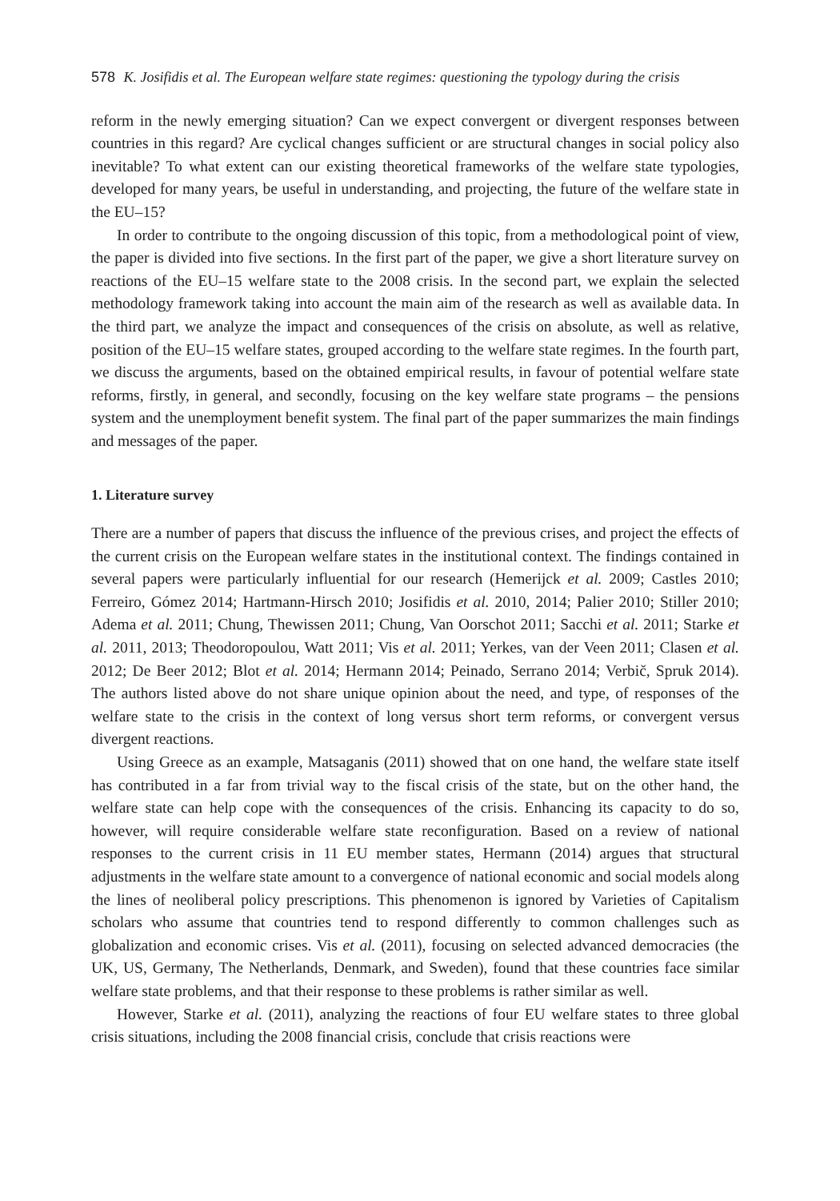578 K. Josifidis et al. The European welfare state regimes: questioning the typology during the crisis
reform in the newly emerging situation? Can we expect convergent or divergent responses between countries in this regard? Are cyclical changes sufficient or are structural changes in social policy also inevitable? To what extent can our existing theoretical frameworks of the welfare state typologies, developed for many years, be useful in understanding, and projecting, the future of the welfare state in the EU–15?
In order to contribute to the ongoing discussion of this topic, from a methodological point of view, the paper is divided into five sections. In the first part of the paper, we give a short literature survey on reactions of the EU–15 welfare state to the 2008 crisis. In the second part, we explain the selected methodology framework taking into account the main aim of the research as well as available data. In the third part, we analyze the impact and consequences of the crisis on absolute, as well as relative, position of the EU–15 welfare states, grouped according to the welfare state regimes. In the fourth part, we discuss the arguments, based on the obtained empirical results, in favour of potential welfare state reforms, firstly, in general, and secondly, focusing on the key welfare state programs – the pensions system and the unemployment benefit system. The final part of the paper summarizes the main findings and messages of the paper.
1. Literature survey
There are a number of papers that discuss the influence of the previous crises, and project the effects of the current crisis on the European welfare states in the institutional context. The findings contained in several papers were particularly influential for our research (Hemerijck et al. 2009; Castles 2010; Ferreiro, Gómez 2014; Hartmann-Hirsch 2010; Josifidis et al. 2010, 2014; Palier 2010; Stiller 2010; Adema et al. 2011; Chung, Thewissen 2011; Chung, Van Oorschot 2011; Sacchi et al. 2011; Starke et al. 2011, 2013; Theodoropoulou, Watt 2011; Vis et al. 2011; Yerkes, van der Veen 2011; Clasen et al. 2012; De Beer 2012; Blot et al. 2014; Hermann 2014; Peinado, Serrano 2014; Verbič, Spruk 2014). The authors listed above do not share unique opinion about the need, and type, of responses of the welfare state to the crisis in the context of long versus short term reforms, or convergent versus divergent reactions.
Using Greece as an example, Matsaganis (2011) showed that on one hand, the welfare state itself has contributed in a far from trivial way to the fiscal crisis of the state, but on the other hand, the welfare state can help cope with the consequences of the crisis. Enhancing its capacity to do so, however, will require considerable welfare state reconfiguration. Based on a review of national responses to the current crisis in 11 EU member states, Hermann (2014) argues that structural adjustments in the welfare state amount to a convergence of national economic and social models along the lines of neoliberal policy prescriptions. This phenomenon is ignored by Varieties of Capitalism scholars who assume that countries tend to respond differently to common challenges such as globalization and economic crises. Vis et al. (2011), focusing on selected advanced democracies (the UK, US, Germany, The Netherlands, Denmark, and Sweden), found that these countries face similar welfare state problems, and that their response to these problems is rather similar as well.
However, Starke et al. (2011), analyzing the reactions of four EU welfare states to three global crisis situations, including the 2008 financial crisis, conclude that crisis reactions were